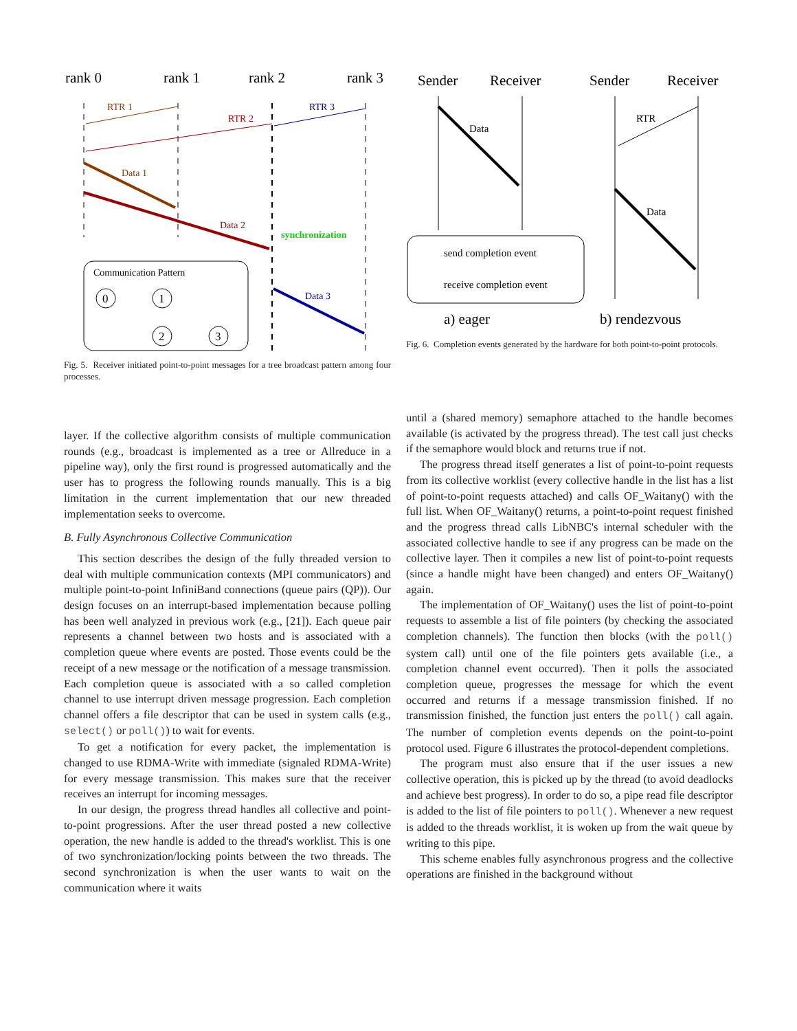rank 0
rank 1
rank 2
rank 3
RTR 1
RTR 2
RTR 3
Data 1
Data 2
synchronization
Data 3
Communication Pattern
0
1
2
3
Fig. 5. Receiver initiated point-to-point messages for a tree broadcast pattern among four processes.
Sender
Receiver
Sender
Receiver
Data
RTR
Data
send completion event
receive completion event
a) eager
b) rendezvous
Fig. 6. Completion events generated by the hardware for both point-to-point protocols.
layer. If the collective algorithm consists of multiple communication rounds (e.g., broadcast is implemented as a tree or Allreduce in a pipeline way), only the first round is progressed automatically and the user has to progress the following rounds manually. This is a big limitation in the current implementation that our new threaded implementation seeks to overcome.
B. Fully Asynchronous Collective Communication
This section describes the design of the fully threaded version to deal with multiple communication contexts (MPI communicators) and multiple point-to-point InfiniBand connections (queue pairs (QP)). Our design focuses on an interrupt-based implementation because polling has been well analyzed in previous work (e.g., [21]). Each queue pair represents a channel between two hosts and is associated with a completion queue where events are posted. Those events could be the receipt of a new message or the notification of a message transmission. Each completion queue is associated with a so called completion channel to use interrupt driven message progression. Each completion channel offers a file descriptor that can be used in system calls (e.g., select() or poll()) to wait for events.
To get a notification for every packet, the implementation is changed to use RDMA-Write with immediate (signaled RDMA-Write) for every message transmission. This makes sure that the receiver receives an interrupt for incoming messages.
In our design, the progress thread handles all collective and point-to-point progressions. After the user thread posted a new collective operation, the new handle is added to the thread's worklist. This is one of two synchronization/locking points between the two threads. The second synchronization is when the user wants to wait on the communication where it waits
until a (shared memory) semaphore attached to the handle becomes available (is activated by the progress thread). The test call just checks if the semaphore would block and returns true if not.
The progress thread itself generates a list of point-to-point requests from its collective worklist (every collective handle in the list has a list of point-to-point requests attached) and calls OF_Waitany() with the full list. When OF_Waitany() returns, a point-to-point request finished and the progress thread calls LibNBC's internal scheduler with the associated collective handle to see if any progress can be made on the collective layer. Then it compiles a new list of point-to-point requests (since a handle might have been changed) and enters OF_Waitany() again.
The implementation of OF_Waitany() uses the list of point-to-point requests to assemble a list of file pointers (by checking the associated completion channels). The function then blocks (with the poll() system call) until one of the file pointers gets available (i.e., a completion channel event occurred). Then it polls the associated completion queue, progresses the message for which the event occurred and returns if a message transmission finished. If no transmission finished, the function just enters the poll() call again. The number of completion events depends on the point-to-point protocol used. Figure 6 illustrates the protocol-dependent completions.
The program must also ensure that if the user issues a new collective operation, this is picked up by the thread (to avoid deadlocks and achieve best progress). In order to do so, a pipe read file descriptor is added to the list of file pointers to poll(). Whenever a new request is added to the threads worklist, it is woken up from the wait queue by writing to this pipe.
This scheme enables fully asynchronous progress and the collective operations are finished in the background without